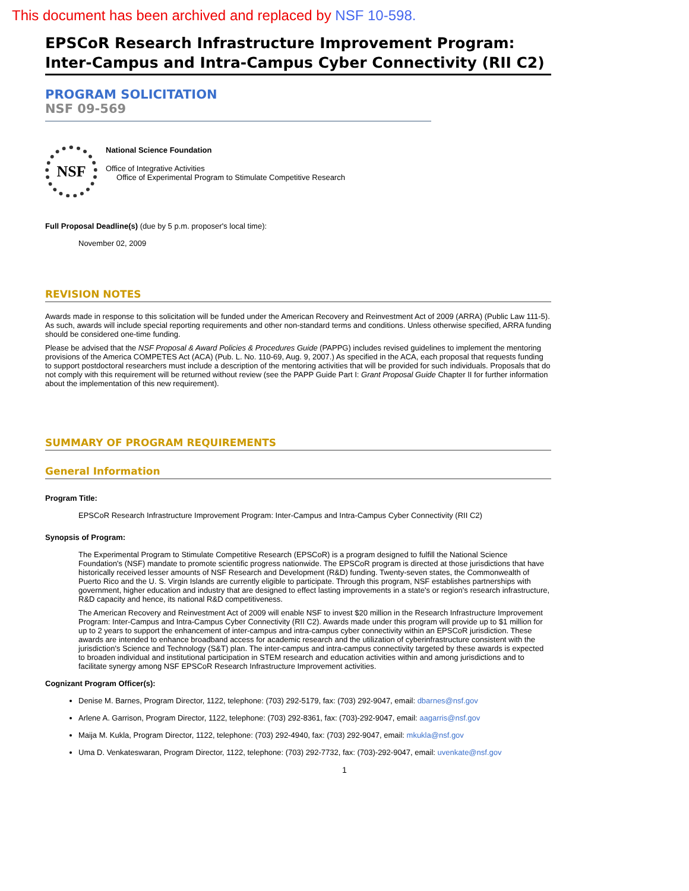This document has been archived and replaced by NSF 10-598.
EPSCoR Research Infrastructure Improvement Program: Inter-Campus and Intra-Campus Cyber Connectivity (RII C2)
PROGRAM SOLICITATION
NSF 09-569
NSF
National Science Foundation
Office of Integrative Activities
Office of Experimental Program to Stimulate Competitive Research
Full Proposal Deadline(s) (due by 5 p.m. proposer's local time):
November 02, 2009
REVISION NOTES
Awards made in response to this solicitation will be funded under the American Recovery and Reinvestment Act of 2009 (ARRA) (Public Law 111-5). As such, awards will include special reporting requirements and other non-standard terms and conditions. Unless otherwise specified, ARRA funding should be considered one-time funding.
Please be advised that the NSF Proposal & Award Policies & Procedures Guide (PAPPG) includes revised guidelines to implement the mentoring provisions of the America COMPETES Act (ACA) (Pub. L. No. 110-69, Aug. 9, 2007.) As specified in the ACA, each proposal that requests funding to support postdoctoral researchers must include a description of the mentoring activities that will be provided for such individuals. Proposals that do not comply with this requirement will be returned without review (see the PAPP Guide Part I: Grant Proposal Guide Chapter II for further information about the implementation of this new requirement).
SUMMARY OF PROGRAM REQUIREMENTS
General Information
Program Title:
EPSCoR Research Infrastructure Improvement Program: Inter-Campus and Intra-Campus Cyber Connectivity (RII C2)
Synopsis of Program:
The Experimental Program to Stimulate Competitive Research (EPSCoR) is a program designed to fulfill the National Science Foundation's (NSF) mandate to promote scientific progress nationwide. The EPSCoR program is directed at those jurisdictions that have historically received lesser amounts of NSF Research and Development (R&D) funding. Twenty-seven states, the Commonwealth of Puerto Rico and the U. S. Virgin Islands are currently eligible to participate. Through this program, NSF establishes partnerships with government, higher education and industry that are designed to effect lasting improvements in a state's or region's research infrastructure, R&D capacity and hence, its national R&D competitiveness.
The American Recovery and Reinvestment Act of 2009 will enable NSF to invest $20 million in the Research Infrastructure Improvement Program: Inter-Campus and Intra-Campus Cyber Connectivity (RII C2). Awards made under this program will provide up to $1 million for up to 2 years to support the enhancement of inter-campus and intra-campus cyber connectivity within an EPSCoR jurisdiction. These awards are intended to enhance broadband access for academic research and the utilization of cyberinfrastructure consistent with the jurisdiction's Science and Technology (S&T) plan. The inter-campus and intra-campus connectivity targeted by these awards is expected to broaden individual and institutional participation in STEM research and education activities within and among jurisdictions and to facilitate synergy among NSF EPSCoR Research Infrastructure Improvement activities.
Cognizant Program Officer(s):
Denise M. Barnes, Program Director, 1122, telephone: (703) 292-5179, fax: (703) 292-9047, email: dbarnes@nsf.gov
Arlene A. Garrison, Program Director, 1122, telephone: (703) 292-8361, fax: (703)-292-9047, email: aagarris@nsf.gov
Maija M. Kukla, Program Director, 1122, telephone: (703) 292-4940, fax: (703) 292-9047, email: mkukla@nsf.gov
Uma D. Venkateswaran, Program Director, 1122, telephone: (703) 292-7732, fax: (703)-292-9047, email: uvenkate@nsf.gov
1